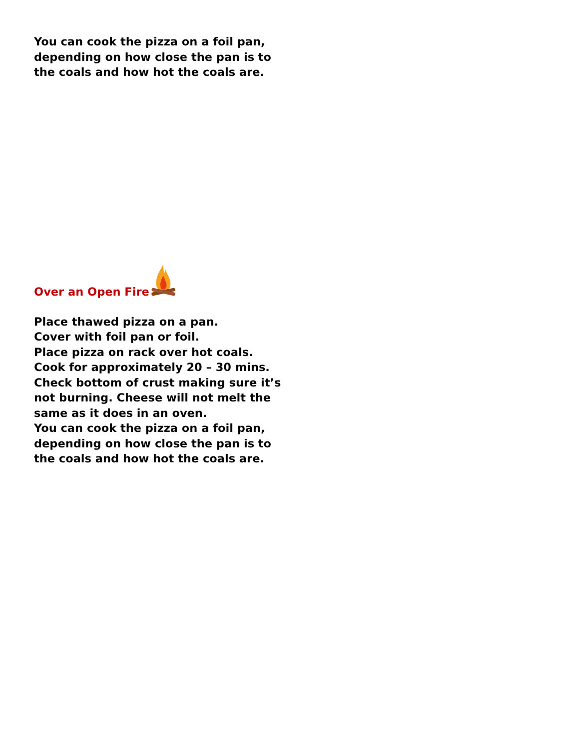You can cook the pizza on a foil pan, depending on how close the pan is to the coals and how hot the coals are.
Over an Open Fire
Place thawed pizza on a pan.
Cover with foil pan or foil.
Place pizza on rack over hot coals.
Cook for approximately 20 – 30 mins.
Check bottom of crust making sure it’s not burning. Cheese will not melt the same as it does in an oven.
You can cook the pizza on a foil pan, depending on how close the pan is to the coals and how hot the coals are.